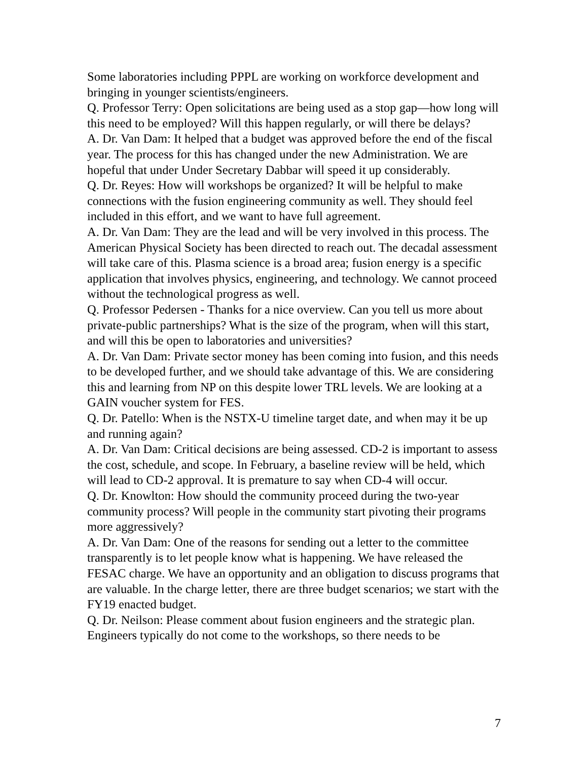Some laboratories including PPPL are working on workforce development and bringing in younger scientists/engineers.
Q. Professor Terry: Open solicitations are being used as a stop gap—how long will this need to be employed? Will this happen regularly, or will there be delays?
A. Dr. Van Dam: It helped that a budget was approved before the end of the fiscal year. The process for this has changed under the new Administration. We are hopeful that under Under Secretary Dabbar will speed it up considerably.
Q. Dr. Reyes: How will workshops be organized? It will be helpful to make connections with the fusion engineering community as well. They should feel included in this effort, and we want to have full agreement.
A. Dr. Van Dam: They are the lead and will be very involved in this process. The American Physical Society has been directed to reach out. The decadal assessment will take care of this. Plasma science is a broad area; fusion energy is a specific application that involves physics, engineering, and technology. We cannot proceed without the technological progress as well.
Q. Professor Pedersen - Thanks for a nice overview. Can you tell us more about private-public partnerships? What is the size of the program, when will this start, and will this be open to laboratories and universities?
A. Dr. Van Dam: Private sector money has been coming into fusion, and this needs to be developed further, and we should take advantage of this. We are considering this and learning from NP on this despite lower TRL levels. We are looking at a GAIN voucher system for FES.
Q. Dr. Patello: When is the NSTX-U timeline target date, and when may it be up and running again?
A. Dr. Van Dam: Critical decisions are being assessed. CD-2 is important to assess the cost, schedule, and scope. In February, a baseline review will be held, which will lead to CD-2 approval. It is premature to say when CD-4 will occur.
Q. Dr. Knowlton: How should the community proceed during the two-year community process? Will people in the community start pivoting their programs more aggressively?
A. Dr. Van Dam: One of the reasons for sending out a letter to the committee transparently is to let people know what is happening. We have released the FESAC charge. We have an opportunity and an obligation to discuss programs that are valuable. In the charge letter, there are three budget scenarios; we start with the FY19 enacted budget.
Q. Dr. Neilson: Please comment about fusion engineers and the strategic plan. Engineers typically do not come to the workshops, so there needs to be
7